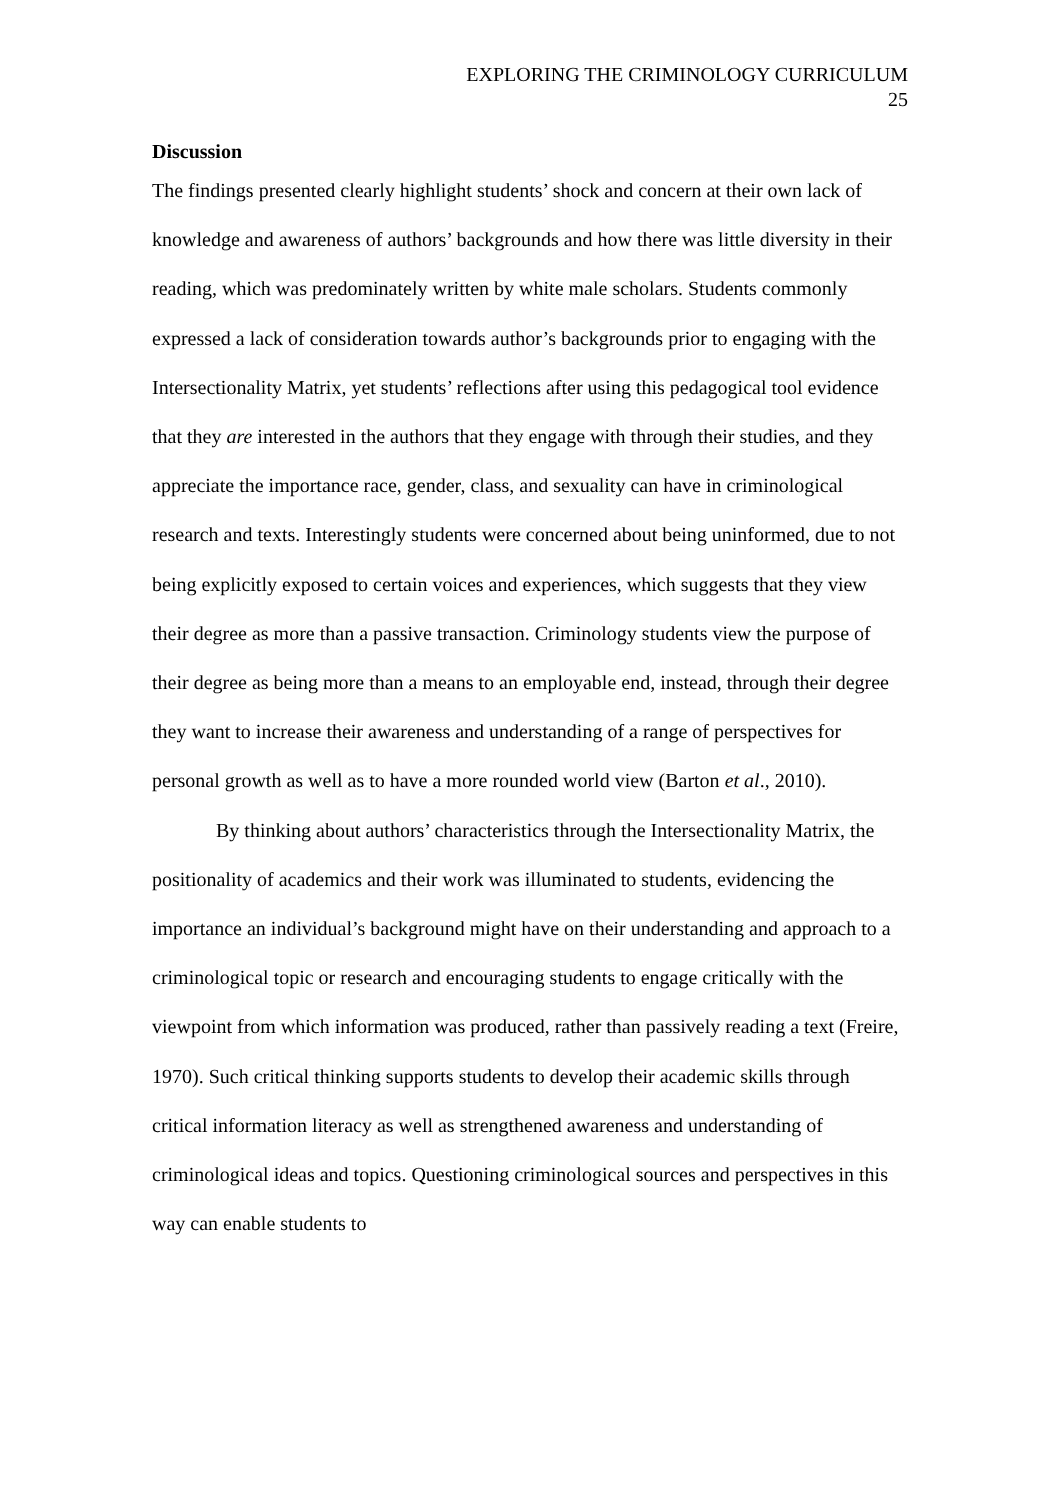EXPLORING THE CRIMINOLOGY CURRICULUM
25
Discussion
The findings presented clearly highlight students’ shock and concern at their own lack of knowledge and awareness of authors’ backgrounds and how there was little diversity in their reading, which was predominately written by white male scholars. Students commonly expressed a lack of consideration towards author’s backgrounds prior to engaging with the Intersectionality Matrix, yet students’ reflections after using this pedagogical tool evidence that they are interested in the authors that they engage with through their studies, and they appreciate the importance race, gender, class, and sexuality can have in criminological research and texts. Interestingly students were concerned about being uninformed, due to not being explicitly exposed to certain voices and experiences, which suggests that they view their degree as more than a passive transaction. Criminology students view the purpose of their degree as being more than a means to an employable end, instead, through their degree they want to increase their awareness and understanding of a range of perspectives for personal growth as well as to have a more rounded world view (Barton et al., 2010).
By thinking about authors’ characteristics through the Intersectionality Matrix, the positionality of academics and their work was illuminated to students, evidencing the importance an individual’s background might have on their understanding and approach to a criminological topic or research and encouraging students to engage critically with the viewpoint from which information was produced, rather than passively reading a text (Freire, 1970). Such critical thinking supports students to develop their academic skills through critical information literacy as well as strengthened awareness and understanding of criminological ideas and topics. Questioning criminological sources and perspectives in this way can enable students to